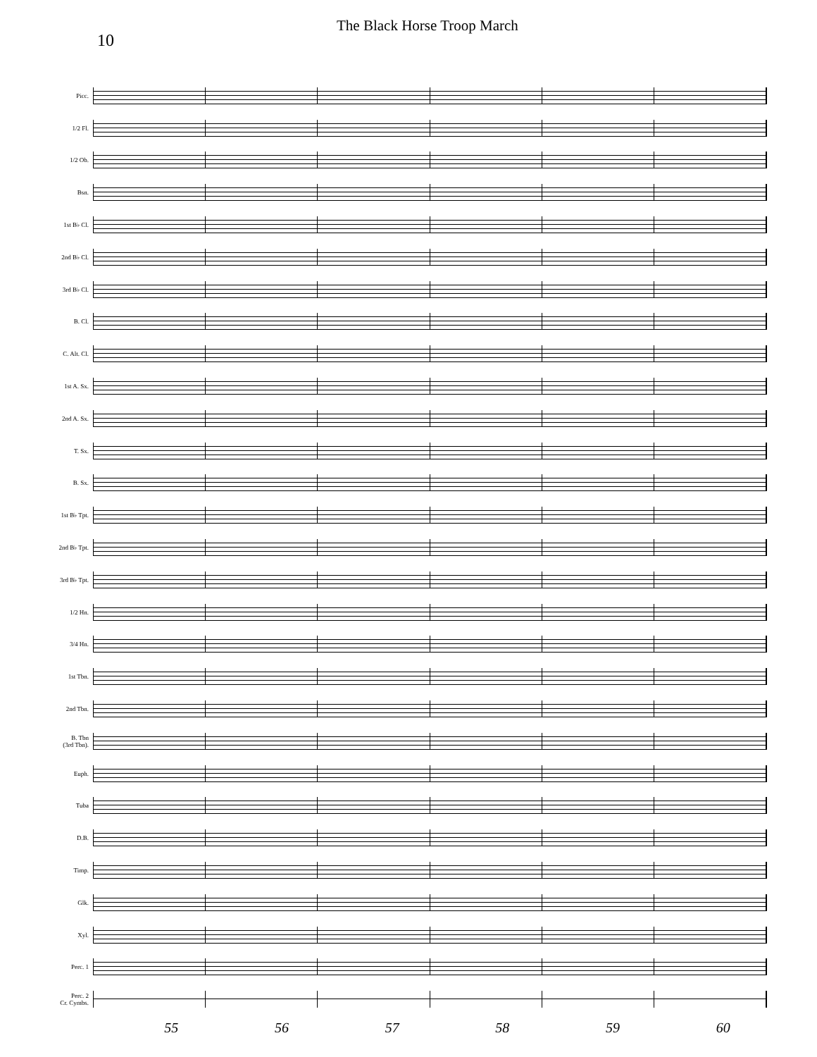10
The Black Horse Troop March
Picc.
1/2 Fl.
1/2 Ob.
Bsn.
1st B♭ Cl.
2nd B♭ Cl.
3rd B♭ Cl.
B. Cl.
C. Alt. Cl.
1st A. Sx.
2nd A. Sx.
T. Sx.
B. Sx.
1st B♭ Tpt.
2nd B♭ Tpt.
3rd B♭ Tpt.
1/2 Hn.
3/4 Hn.
1st Tbn.
2nd Tbn.
B. Tbn
(3rd Tbn).
Euph.
Tuba
D.B.
Timp.
Glk.
Xyl.
Perc. 1
Perc. 2
Cr. Cymbs.
55 56 57 58 59 60